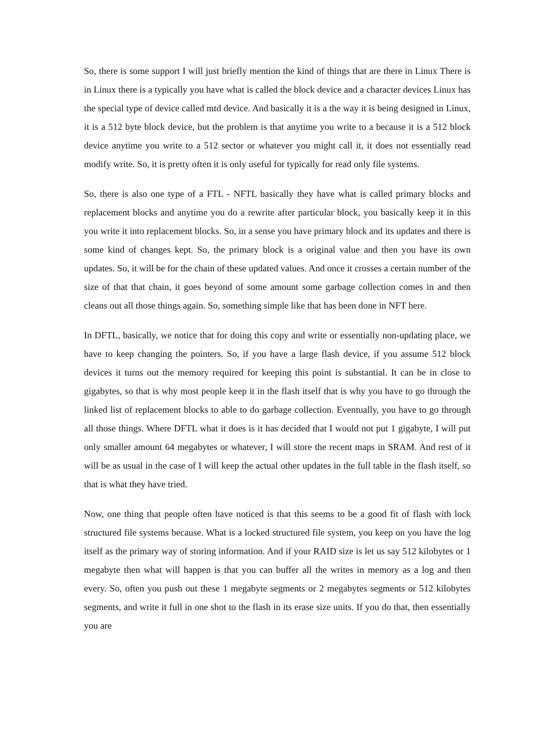So, there is some support I will just briefly mention the kind of things that are there in Linux There is in Linux there is a typically you have what is called the block device and a character devices Linux has the special type of device called mtd device. And basically it is a the way it is being designed in Linux, it is a 512 byte block device, but the problem is that anytime you write to a because it is a 512 block device anytime you write to a 512 sector or whatever you might call it, it does not essentially read modify write. So, it is pretty often it is only useful for typically for read only file systems.
So, there is also one type of a FTL - NFTL basically they have what is called primary blocks and replacement blocks and anytime you do a rewrite after particular block, you basically keep it in this you write it into replacement blocks. So, in a sense you have primary block and its updates and there is some kind of changes kept. So, the primary block is a original value and then you have its own updates. So, it will be for the chain of these updated values. And once it crosses a certain number of the size of that that chain, it goes beyond of some amount some garbage collection comes in and then cleans out all those things again. So, something simple like that has been done in NFT here.
In DFTL, basically, we notice that for doing this copy and write or essentially non-updating place, we have to keep changing the pointers. So, if you have a large flash device, if you assume 512 block devices it turns out the memory required for keeping this point is substantial. It can be in close to gigabytes, so that is why most people keep it in the flash itself that is why you have to go through the linked list of replacement blocks to able to do garbage collection. Eventually, you have to go through all those things. Where DFTL what it does is it has decided that I would not put 1 gigabyte, I will put only smaller amount 64 megabytes or whatever, I will store the recent maps in SRAM. And rest of it will be as usual in the case of I will keep the actual other updates in the full table in the flash itself, so that is what they have tried.
Now, one thing that people often have noticed is that this seems to be a good fit of flash with lock structured file systems because. What is a locked structured file system, you keep on you have the log itself as the primary way of storing information. And if your RAID size is let us say 512 kilobytes or 1 megabyte then what will happen is that you can buffer all the writes in memory as a log and then every. So, often you push out these 1 megabyte segments or 2 megabytes segments or 512 kilobytes segments, and write it full in one shot to the flash in its erase size units. If you do that, then essentially you are